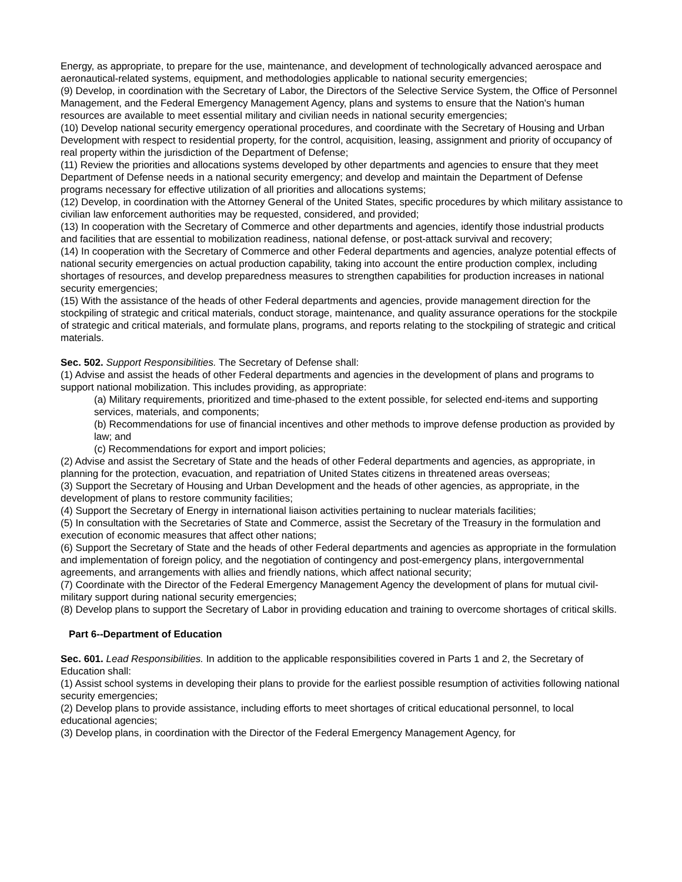Energy, as appropriate, to prepare for the use, maintenance, and development of technologically advanced aerospace and aeronautical-related systems, equipment, and methodologies applicable to national security emergencies;
(9) Develop, in coordination with the Secretary of Labor, the Directors of the Selective Service System, the Office of Personnel Management, and the Federal Emergency Management Agency, plans and systems to ensure that the Nation's human resources are available to meet essential military and civilian needs in national security emergencies;
(10) Develop national security emergency operational procedures, and coordinate with the Secretary of Housing and Urban Development with respect to residential property, for the control, acquisition, leasing, assignment and priority of occupancy of real property within the jurisdiction of the Department of Defense;
(11) Review the priorities and allocations systems developed by other departments and agencies to ensure that they meet Department of Defense needs in a national security emergency; and develop and maintain the Department of Defense programs necessary for effective utilization of all priorities and allocations systems;
(12) Develop, in coordination with the Attorney General of the United States, specific procedures by which military assistance to civilian law enforcement authorities may be requested, considered, and provided;
(13) In cooperation with the Secretary of Commerce and other departments and agencies, identify those industrial products and facilities that are essential to mobilization readiness, national defense, or post-attack survival and recovery;
(14) In cooperation with the Secretary of Commerce and other Federal departments and agencies, analyze potential effects of national security emergencies on actual production capability, taking into account the entire production complex, including shortages of resources, and develop preparedness measures to strengthen capabilities for production increases in national security emergencies;
(15) With the assistance of the heads of other Federal departments and agencies, provide management direction for the stockpiling of strategic and critical materials, conduct storage, maintenance, and quality assurance operations for the stockpile of strategic and critical materials, and formulate plans, programs, and reports relating to the stockpiling of strategic and critical materials.
Sec. 502. Support Responsibilities. The Secretary of Defense shall:
(1) Advise and assist the heads of other Federal departments and agencies in the development of plans and programs to support national mobilization. This includes providing, as appropriate:
(a) Military requirements, prioritized and time-phased to the extent possible, for selected end-items and supporting services, materials, and components;
(b) Recommendations for use of financial incentives and other methods to improve defense production as provided by law; and
(c) Recommendations for export and import policies;
(2) Advise and assist the Secretary of State and the heads of other Federal departments and agencies, as appropriate, in planning for the protection, evacuation, and repatriation of United States citizens in threatened areas overseas;
(3) Support the Secretary of Housing and Urban Development and the heads of other agencies, as appropriate, in the development of plans to restore community facilities;
(4) Support the Secretary of Energy in international liaison activities pertaining to nuclear materials facilities;
(5) In consultation with the Secretaries of State and Commerce, assist the Secretary of the Treasury in the formulation and execution of economic measures that affect other nations;
(6) Support the Secretary of State and the heads of other Federal departments and agencies as appropriate in the formulation and implementation of foreign policy, and the negotiation of contingency and post-emergency plans, intergovernmental agreements, and arrangements with allies and friendly nations, which affect national security;
(7) Coordinate with the Director of the Federal Emergency Management Agency the development of plans for mutual civil-military support during national security emergencies;
(8) Develop plans to support the Secretary of Labor in providing education and training to overcome shortages of critical skills.
Part 6--Department of Education
Sec. 601. Lead Responsibilities. In addition to the applicable responsibilities covered in Parts 1 and 2, the Secretary of Education shall:
(1) Assist school systems in developing their plans to provide for the earliest possible resumption of activities following national security emergencies;
(2) Develop plans to provide assistance, including efforts to meet shortages of critical educational personnel, to local educational agencies;
(3) Develop plans, in coordination with the Director of the Federal Emergency Management Agency, for